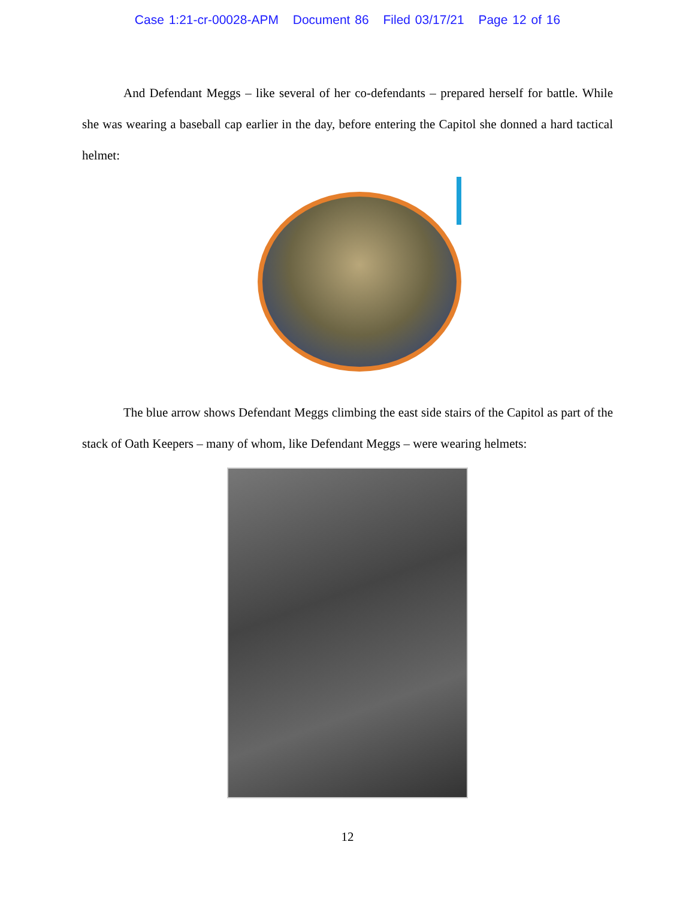Case 1:21-cr-00028-APM Document 86 Filed 03/17/21 Page 12 of 16
And Defendant Meggs – like several of her co-defendants – prepared herself for battle. While she was wearing a baseball cap earlier in the day, before entering the Capitol she donned a hard tactical helmet:
The blue arrow shows Defendant Meggs climbing the east side stairs of the Capitol as part of the stack of Oath Keepers – many of whom, like Defendant Meggs – were wearing helmets:
12